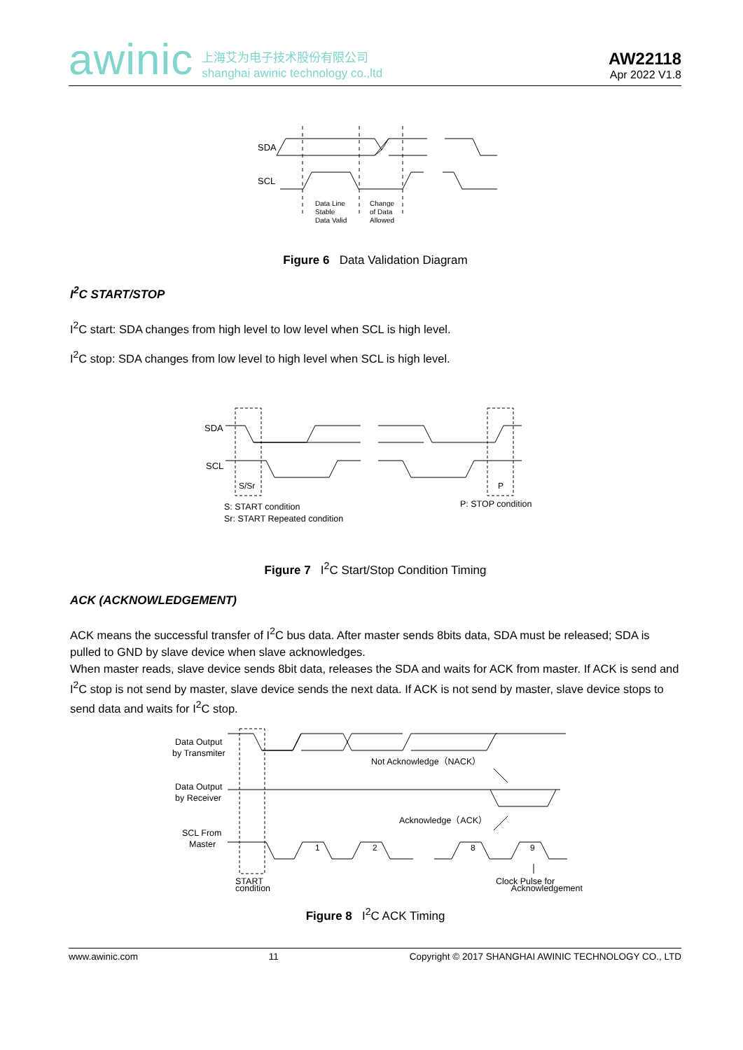awinic 上海艾为电子技术股份有限公司
shanghai awinic technology co.,ltd
AW22118
Apr 2022 V1.8
SDA
SCL
Data Line
Stable
Data Valid
Change
of Data
Allowed
Figure 6 Data Validation Diagram
I<sup>2</sup>C START/STOP
I<sup>2</sup>C start: SDA changes from high level to low level when SCL is high level.
I<sup>2</sup>C stop: SDA changes from low level to high level when SCL is high level.
SDA
SCL
S/Sr
P
S: START condition
Sr: START Repeated condition
P: STOP condition
Figure 7 I<sup>2</sup>C Start/Stop Condition Timing
ACK (ACKNOWLEDGEMENT)
ACK means the successful transfer of I<sup>2</sup>C bus data. After master sends 8bits data, SDA must be released; SDA is pulled to GND by slave device when slave acknowledges.
When master reads, slave device sends 8bit data, releases the SDA and waits for ACK from master. If ACK is send and I<sup>2</sup>C stop is not send by master, slave device sends the next data. If ACK is not send by master, slave device stops to send data and waits for I<sup>2</sup>C stop.
Data Output
by Transmiter
Data Output
by Receiver
SCL From
Master
Not Acknowledge（NACK）
Acknowledge（ACK）
1
2
8
9
START
Clock Pulse for
condition Acknowledgement
Figure 8 I<sup>2</sup>C ACK Timing
www.awinic.com 11 Copyright © 2017 SHANGHAI AWINIC TECHNOLOGY CO., LTD